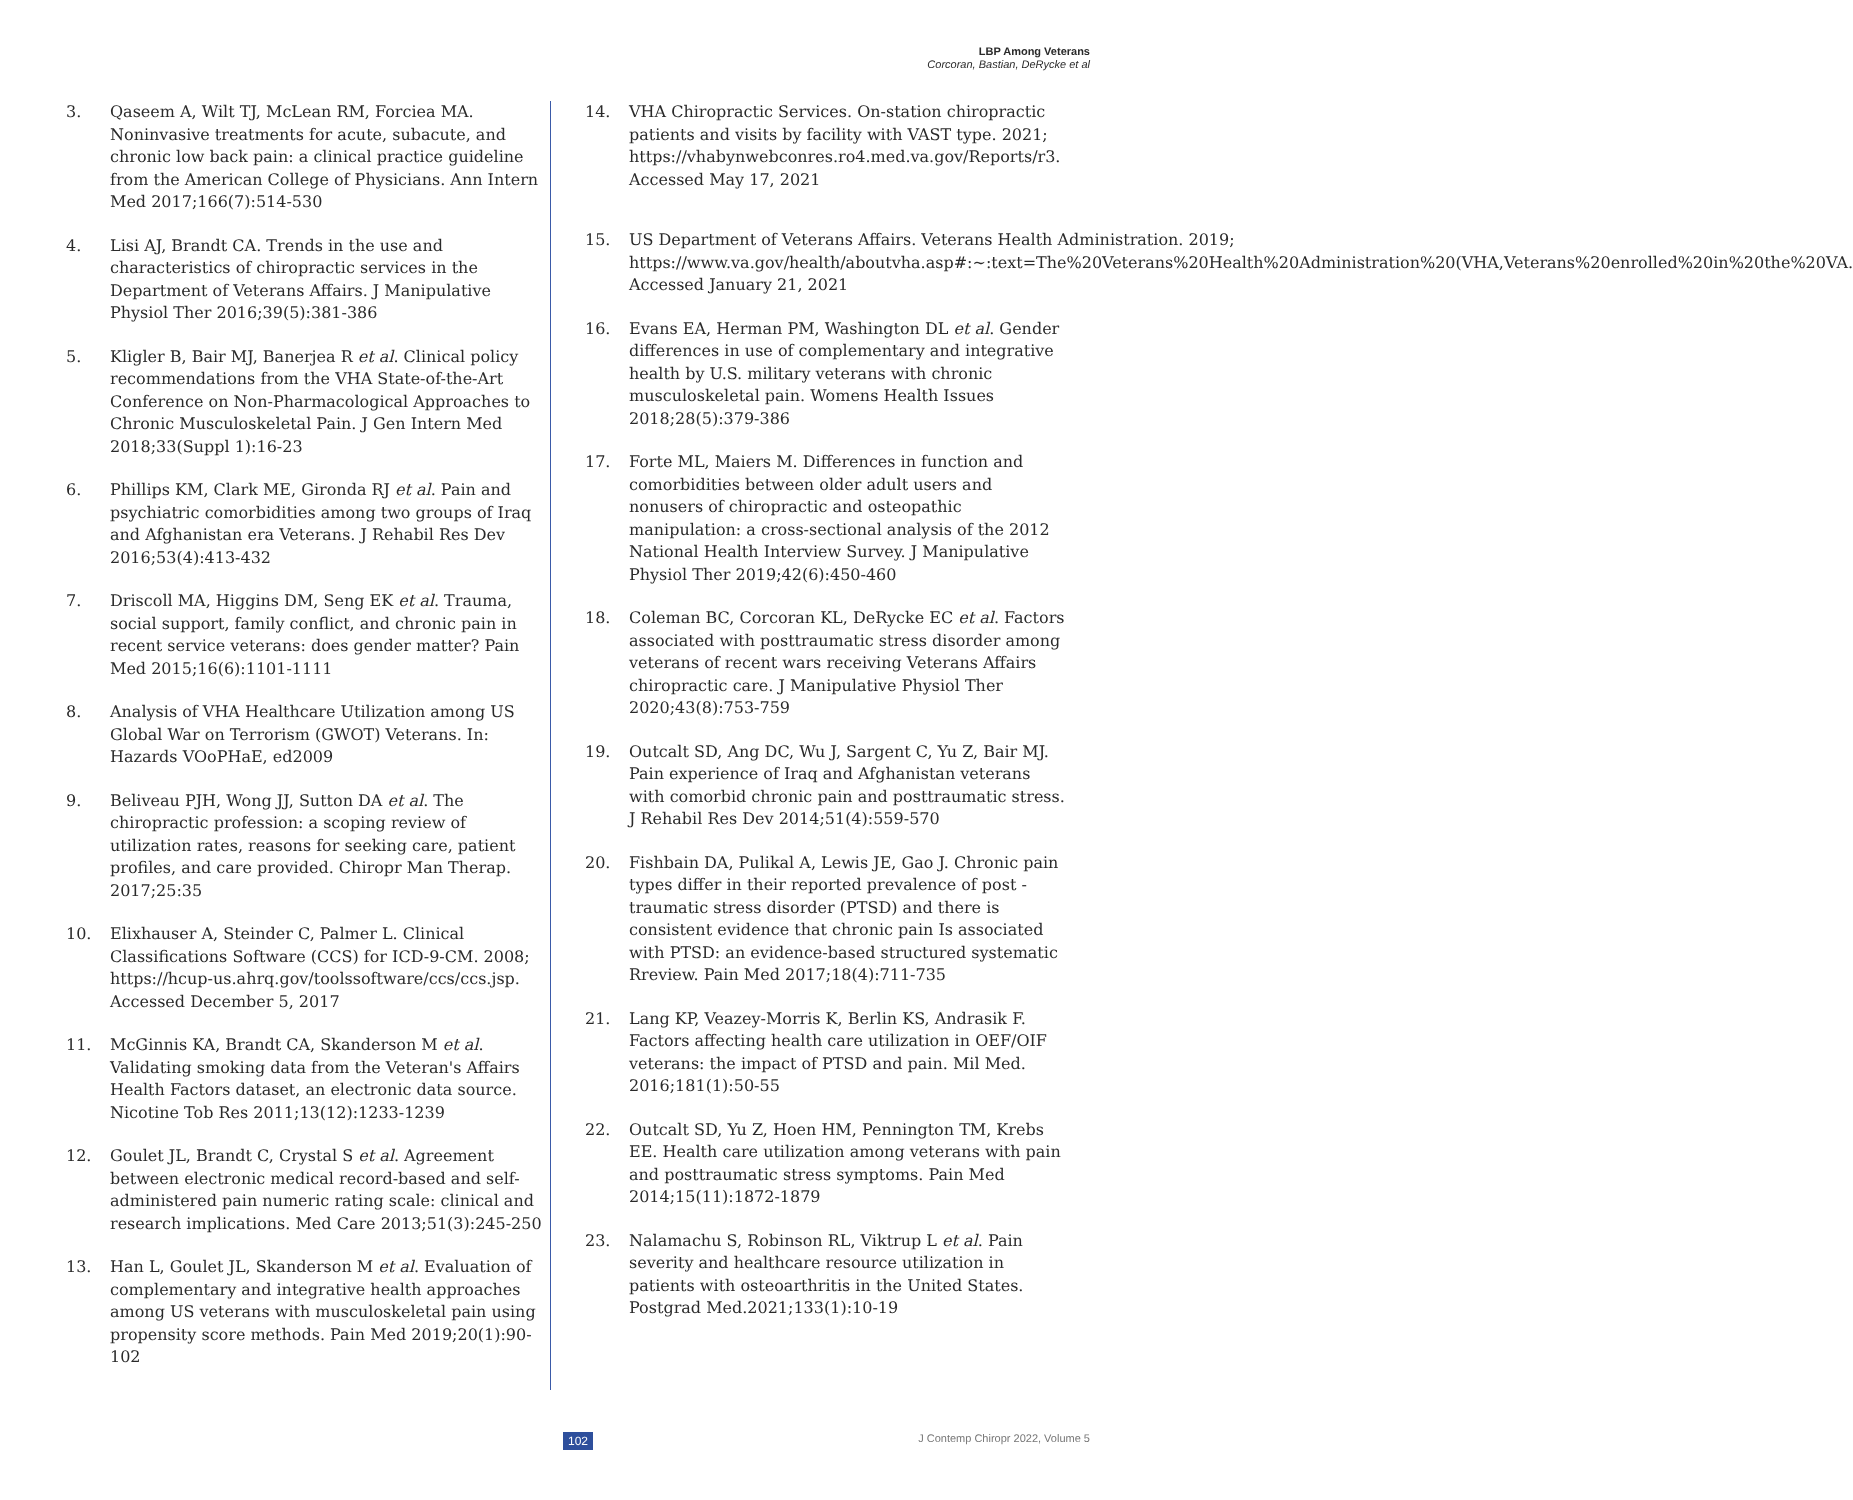LBP Among Veterans
Corcoran, Bastian, DeRycke et al
3. Qaseem A, Wilt TJ, McLean RM, Forciea MA. Noninvasive treatments for acute, subacute, and chronic low back pain: a clinical practice guideline from the American College of Physicians. Ann Intern Med 2017;166(7):514-530
4. Lisi AJ, Brandt CA. Trends in the use and characteristics of chiropractic services in the Department of Veterans Affairs. J Manipulative Physiol Ther 2016;39(5):381-386
5. Kligler B, Bair MJ, Banerjea R et al. Clinical policy recommendations from the VHA State-of-the-Art Conference on Non-Pharmacological Approaches to Chronic Musculoskeletal Pain. J Gen Intern Med 2018;33(Suppl 1):16-23
6. Phillips KM, Clark ME, Gironda RJ et al. Pain and psychiatric comorbidities among two groups of Iraq and Afghanistan era Veterans. J Rehabil Res Dev 2016;53(4):413-432
7. Driscoll MA, Higgins DM, Seng EK et al. Trauma, social support, family conflict, and chronic pain in recent service veterans: does gender matter? Pain Med 2015;16(6):1101-1111
8. Analysis of VHA Healthcare Utilization among US Global War on Terrorism (GWOT) Veterans. In: Hazards VOoPHaE, ed2009
9. Beliveau PJH, Wong JJ, Sutton DA et al. The chiropractic profession: a scoping review of utilization rates, reasons for seeking care, patient profiles, and care provided. Chiropr Man Therap. 2017;25:35
10. Elixhauser A, Steinder C, Palmer L. Clinical Classifications Software (CCS) for ICD-9-CM. 2008; https://hcup-us.ahrq.gov/toolssoftware/ccs/ccs.jsp. Accessed December 5, 2017
11. McGinnis KA, Brandt CA, Skanderson M et al. Validating smoking data from the Veteran's Affairs Health Factors dataset, an electronic data source. Nicotine Tob Res 2011;13(12):1233-1239
12. Goulet JL, Brandt C, Crystal S et al. Agreement between electronic medical record-based and self-administered pain numeric rating scale: clinical and research implications. Med Care 2013;51(3):245-250
13. Han L, Goulet JL, Skanderson M et al. Evaluation of complementary and integrative health approaches among US veterans with musculoskeletal pain using propensity score methods. Pain Med 2019;20(1):90-102
14. VHA Chiropractic Services. On-station chiropractic patients and visits by facility with VAST type. 2021; https://vhabynwebconres.ro4.med.va.gov/Reports/r3. Accessed May 17, 2021
15. US Department of Veterans Affairs. Veterans Health Administration. 2019; https://www.va.gov/health/aboutvha.asp#:~:text=The%20Veterans%20Health%20Administration%20(VHA,Veterans%20enrolled%20in%20the%20VA. Accessed January 21, 2021
16. Evans EA, Herman PM, Washington DL et al. Gender differences in use of complementary and integrative health by U.S. military veterans with chronic musculoskeletal pain. Womens Health Issues 2018;28(5):379-386
17. Forte ML, Maiers M. Differences in function and comorbidities between older adult users and nonusers of chiropractic and osteopathic manipulation: a cross-sectional analysis of the 2012 National Health Interview Survey. J Manipulative Physiol Ther 2019;42(6):450-460
18. Coleman BC, Corcoran KL, DeRycke EC et al. Factors associated with posttraumatic stress disorder among veterans of recent wars receiving Veterans Affairs chiropractic care. J Manipulative Physiol Ther 2020;43(8):753-759
19. Outcalt SD, Ang DC, Wu J, Sargent C, Yu Z, Bair MJ. Pain experience of Iraq and Afghanistan veterans with comorbid chronic pain and posttraumatic stress. J Rehabil Res Dev 2014;51(4):559-570
20. Fishbain DA, Pulikal A, Lewis JE, Gao J. Chronic pain types differ in their reported prevalence of post -traumatic stress disorder (PTSD) and there is consistent evidence that chronic pain Is associated with PTSD: an evidence-based structured systematic Rreview. Pain Med 2017;18(4):711-735
21. Lang KP, Veazey-Morris K, Berlin KS, Andrasik F. Factors affecting health care utilization in OEF/OIF veterans: the impact of PTSD and pain. Mil Med. 2016;181(1):50-55
22. Outcalt SD, Yu Z, Hoen HM, Pennington TM, Krebs EE. Health care utilization among veterans with pain and posttraumatic stress symptoms. Pain Med 2014;15(11):1872-1879
23. Nalamachu S, Robinson RL, Viktrup L et al. Pain severity and healthcare resource utilization in patients with osteoarthritis in the United States. Postgrad Med.2021;133(1):10-19
102 J Contemp Chiropr 2022, Volume 5